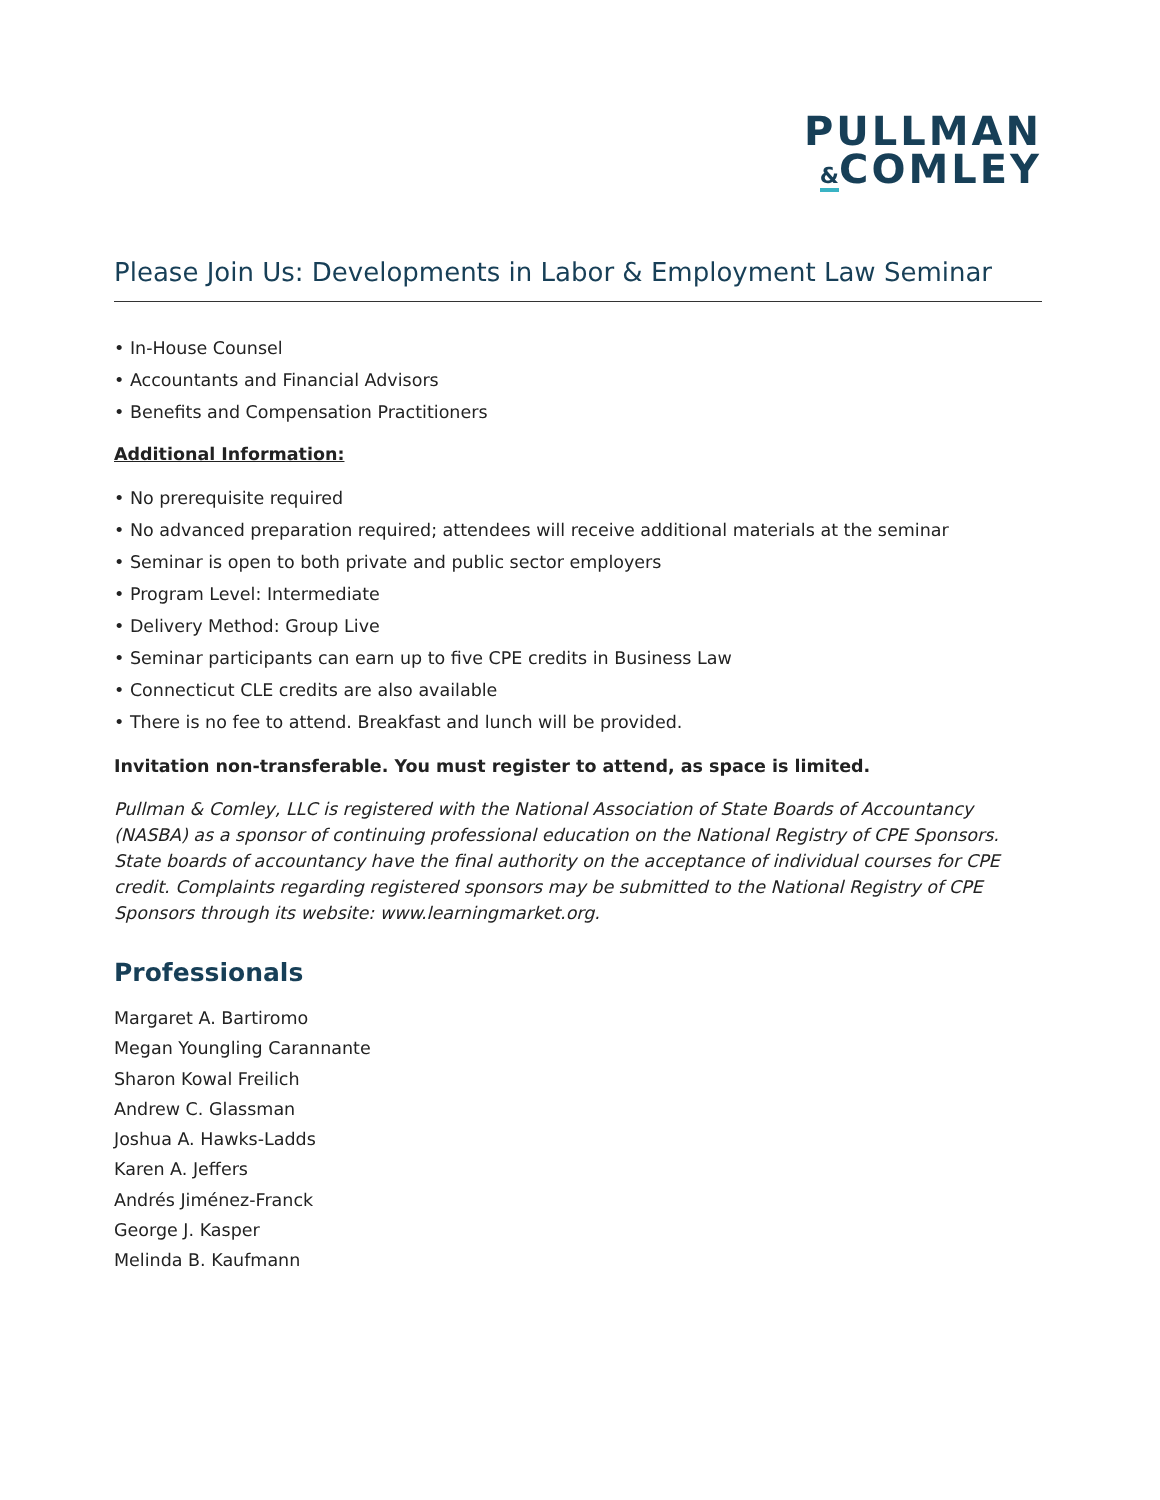PULLMAN
&COMLEY
Please Join Us: Developments in Labor & Employment Law Seminar
• In-House Counsel
• Accountants and Financial Advisors
• Benefits and Compensation Practitioners
Additional Information:
• No prerequisite required
• No advanced preparation required; attendees will receive additional materials at the seminar
• Seminar is open to both private and public sector employers
• Program Level: Intermediate
• Delivery Method: Group Live
• Seminar participants can earn up to five CPE credits in Business Law
• Connecticut CLE credits are also available
• There is no fee to attend. Breakfast and lunch will be provided.
Invitation non-transferable. You must register to attend, as space is limited.
Pullman & Comley, LLC is registered with the National Association of State Boards of Accountancy (NASBA) as a sponsor of continuing professional education on the National Registry of CPE Sponsors. State boards of accountancy have the final authority on the acceptance of individual courses for CPE credit. Complaints regarding registered sponsors may be submitted to the National Registry of CPE Sponsors through its website: www.learningmarket.org.
Professionals
Margaret A. Bartiromo
Megan Youngling Carannante
Sharon Kowal Freilich
Andrew C. Glassman
Joshua A. Hawks-Ladds
Karen A. Jeffers
Andrés Jiménez-Franck
George J. Kasper
Melinda B. Kaufmann